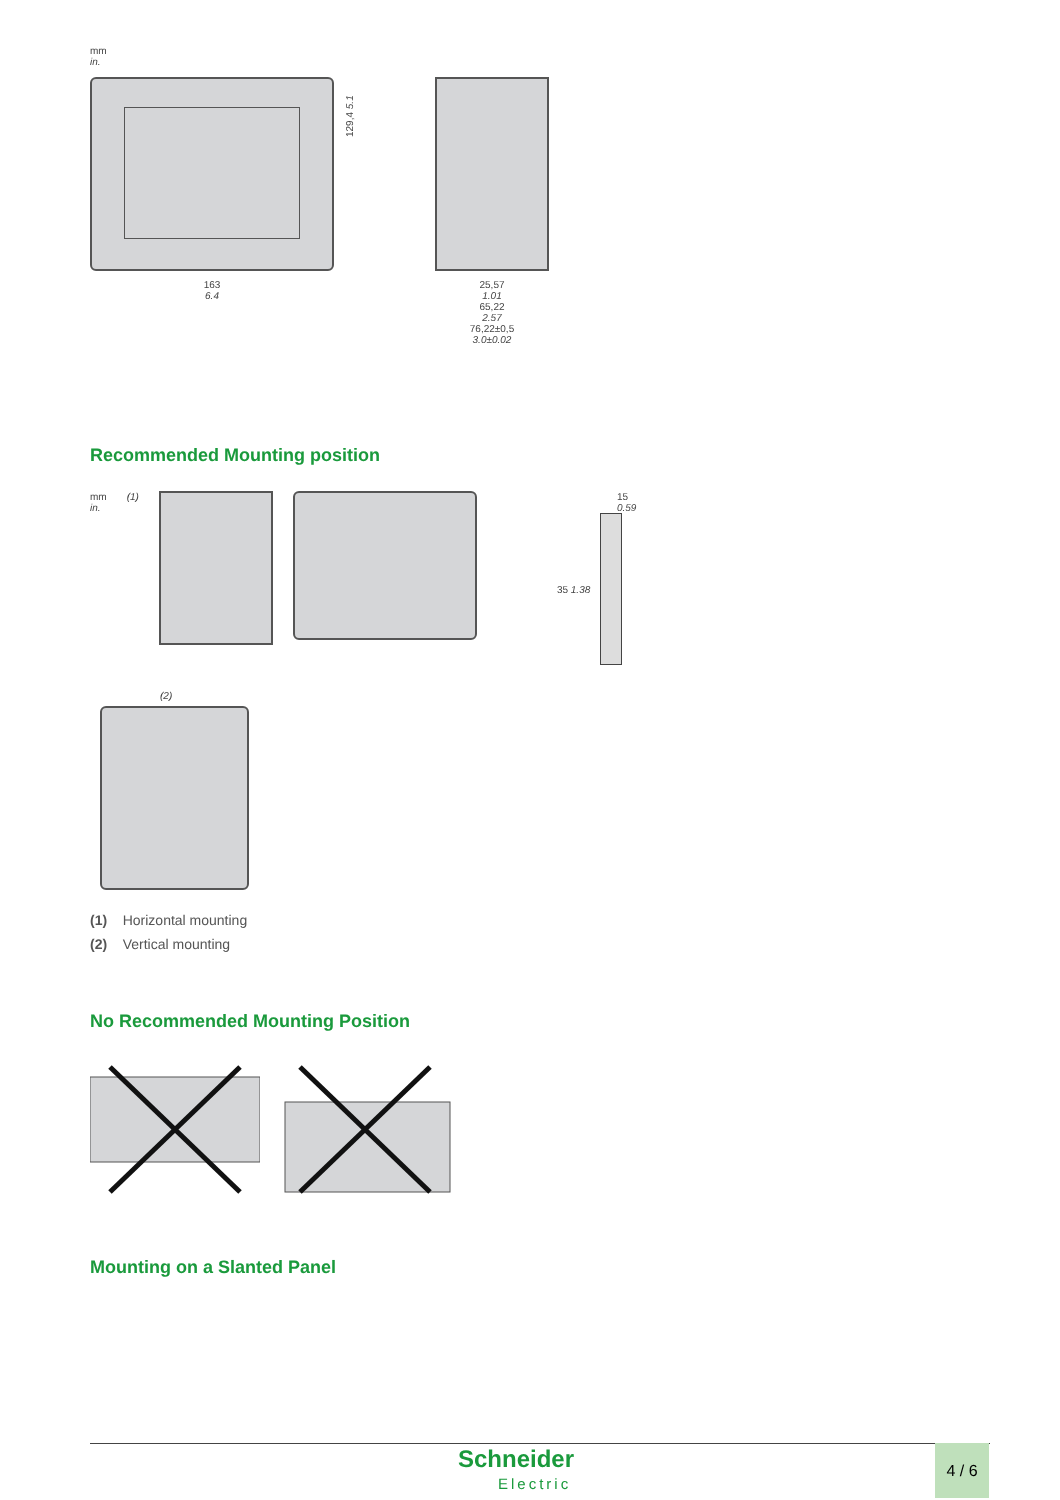mm
in.
163
6.4
129,4 5.1
25,57
1.01
65,22
2.57
76,22±0,5
3.0±0.02
Recommended Mounting position
mm
in.
(1) 15
0.59
35 1.38
(2)
(1) Horizontal mounting
(2) Vertical mounting
No Recommended Mounting Position
Mounting on a Slanted Panel
Schneider
Electric
4 / 6